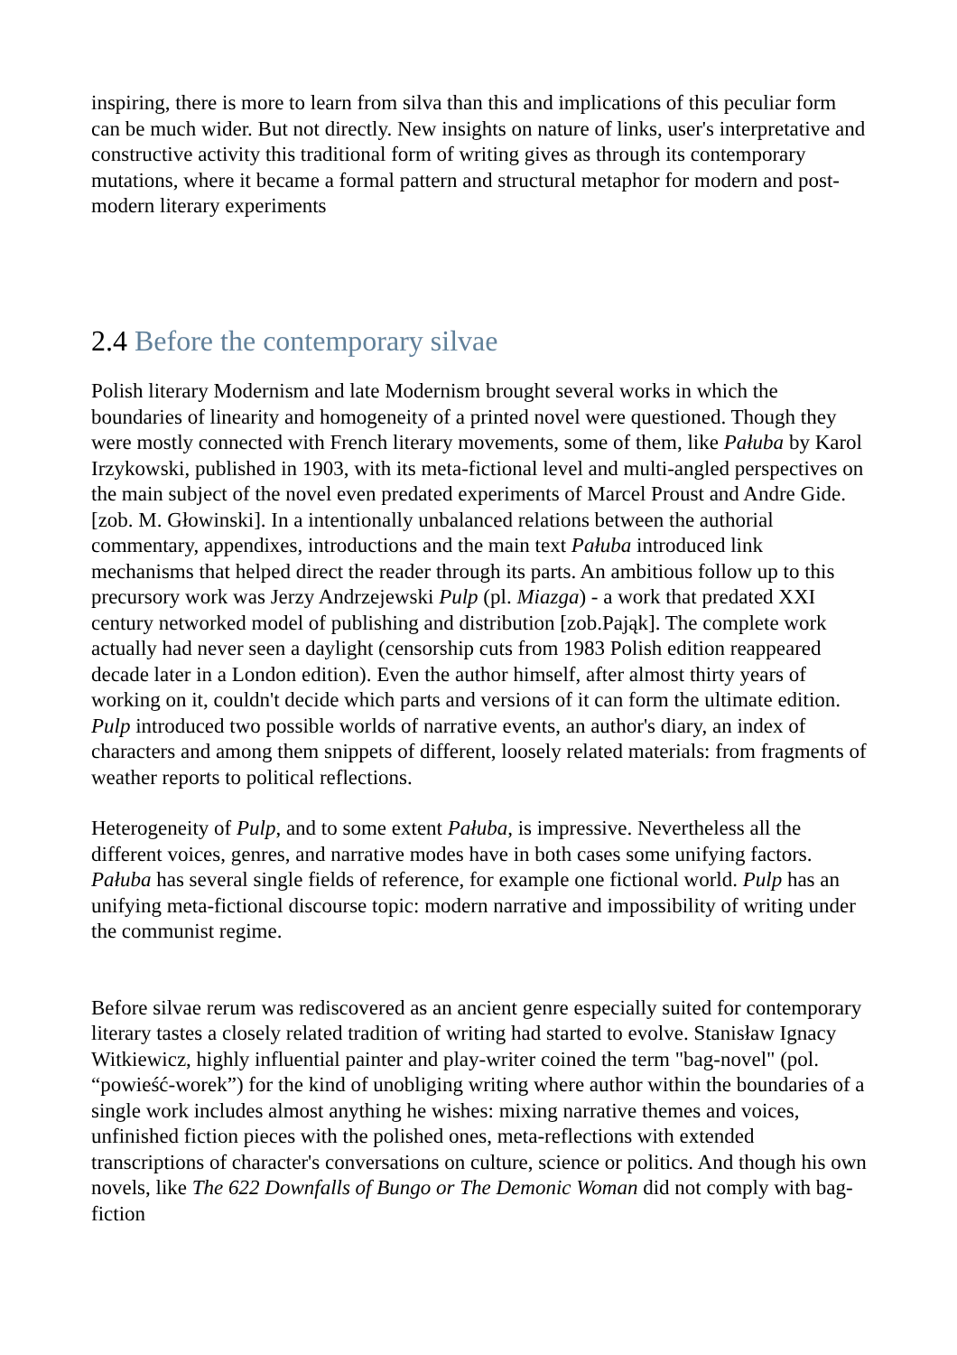inspiring, there is more to learn from silva than this and implications of this peculiar form can be much wider. But not directly. New insights on nature of links, user's interpretative and constructive activity this traditional form of writing gives as through its contemporary mutations, where it became a formal pattern and structural metaphor for modern and post-modern literary experiments
2.4 Before the contemporary silvae
Polish literary Modernism and late Modernism brought several works in which the boundaries of linearity and homogeneity of a printed novel were questioned. Though they were mostly connected with French literary movements, some of them, like Pałuba by Karol Irzykowski, published in 1903, with its meta-fictional level and multi-angled perspectives on the main subject of the novel even predated experiments of Marcel Proust and Andre Gide. [zob. M. Głowinski]. In a intentionally unbalanced relations between the authorial commentary, appendixes, introductions and the main text Pałuba introduced link mechanisms that helped direct the reader through its parts. An ambitious follow up to this precursory work was Jerzy Andrzejewski Pulp (pl. Miazga) - a work that predated XXI century networked model of publishing and distribution [zob.Pająk]. The complete work actually had never seen a daylight (censorship cuts from 1983 Polish edition reappeared decade later in a London edition). Even the author himself, after almost thirty years of working on it, couldn't decide which parts and versions of it can form the ultimate edition. Pulp introduced two possible worlds of narrative events, an author's diary, an index of characters and among them snippets of different, loosely related materials: from fragments of weather reports to political reflections.
Heterogeneity of Pulp, and to some extent Pałuba, is impressive. Nevertheless all the different voices, genres, and narrative modes have in both cases some unifying factors. Pałuba has several single fields of reference, for example one fictional world. Pulp has an unifying meta-fictional discourse topic: modern narrative and impossibility of writing under the communist regime.
Before silvae rerum was rediscovered as an ancient genre especially suited for contemporary literary tastes a closely related tradition of writing had started to evolve. Stanisław Ignacy Witkiewicz, highly influential painter and play-writer coined the term "bag-novel" (pol. “powieść-worek”) for the kind of unobliging writing where author within the boundaries of a single work includes almost anything he wishes: mixing narrative themes and voices, unfinished fiction pieces with the polished ones, meta-reflections with extended transcriptions of character's conversations on culture, science or politics. And though his own novels, like The 622 Downfalls of Bungo or The Demonic Woman did not comply with bag-fiction